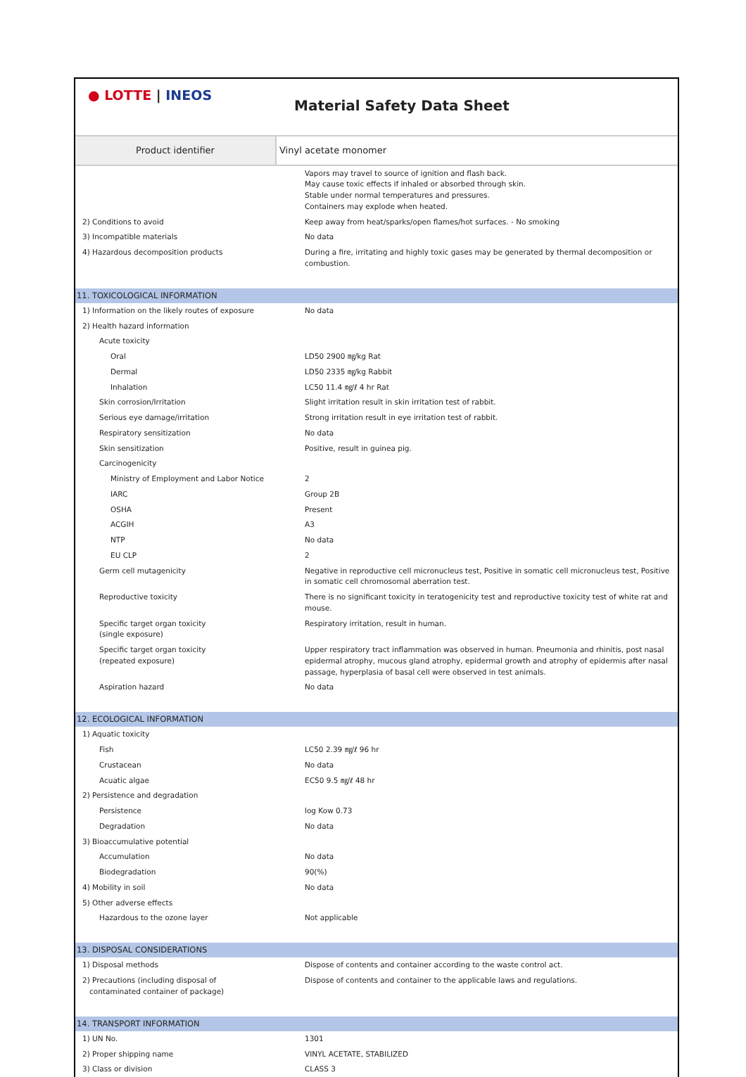● LOTTE | INEOS
Material Safety Data Sheet
| Product identifier | Vinyl acetate monomer |
| | Vapors may travel to source of ignition and flash back. May cause toxic effects if inhaled or absorbed through skin. Stable under normal temperatures and pressures. Containers may explode when heated. |
| 2) Conditions to avoid | Keep away from heat/sparks/open flames/hot surfaces. - No smoking |
| 3) Incompatible materials | No data |
| 4) Hazardous decomposition products | During a fire, irritating and highly toxic gases may be generated by thermal decomposition or combustion. |
| 11. TOXICOLOGICAL INFORMATION | |
| 1) Information on the likely routes of exposure | No data |
| 2) Health hazard information | |
| Acute toxicity | |
| Oral | LD50 2900 ㎎/kg Rat |
| Dermal | LD50 2335 ㎎/kg Rabbit |
| Inhalation | LC50 11.4 ㎎/ℓ 4 hr Rat |
| Skin corrosion/Irritation | Slight irritation result in skin irritation test of rabbit. |
| Serious eye damage/irritation | Strong irritation result in eye irritation test of rabbit. |
| Respiratory sensitization | No data |
| Skin sensitization | Positive, result in guinea pig. |
| Carcinogenicity | |
| Ministry of Employment and Labor Notice | 2 |
| IARC | Group 2B |
| OSHA | Present |
| ACGIH | A3 |
| NTP | No data |
| EU CLP | 2 |
| Germ cell mutagenicity | Negative in reproductive cell micronucleus test, Positive in somatic cell micronucleus test, Positive in somatic cell chromosomal aberration test. |
| Reproductive toxicity | There is no significant toxicity in teratogenicity test and reproductive toxicity test of white rat and mouse. |
| Specific target organ toxicity (single exposure) | Respiratory irritation, result in human. |
| Specific target organ toxicity (repeated exposure) | Upper respiratory tract inflammation was observed in human. Pneumonia and rhinitis, post nasal epidermal atrophy, mucous gland atrophy, epidermal growth and atrophy of epidermis after nasal passage, hyperplasia of basal cell were observed in test animals. |
| Aspiration hazard | No data |
| 12. ECOLOGICAL INFORMATION | |
| 1) Aquatic toxicity | |
| Fish | LC50 2.39 ㎎/ℓ 96 hr |
| Crustacean | No data |
| Acuatic algae | EC50 9.5 ㎎/ℓ 48 hr |
| 2) Persistence and degradation | |
| Persistence | log Kow 0.73 |
| Degradation | No data |
| 3) Bioaccumulative potential | |
| Accumulation | No data |
| Biodegradation | 90(%) |
| 4) Mobility in soil | No data |
| 5) Other adverse effects | |
| Hazardous to the ozone layer | Not applicable |
| 13. DISPOSAL CONSIDERATIONS | |
| 1) Disposal methods | Dispose of contents and container according to the waste control act. |
| 2) Precautions (including disposal of contaminated container of package) | Dispose of contents and container to the applicable laws and regulations. |
| 14. TRANSPORT INFORMATION | |
| 1) UN No. | 1301 |
| 2) Proper shipping name | VINYL ACETATE, STABILIZED |
| 3) Class or division | CLASS 3 |